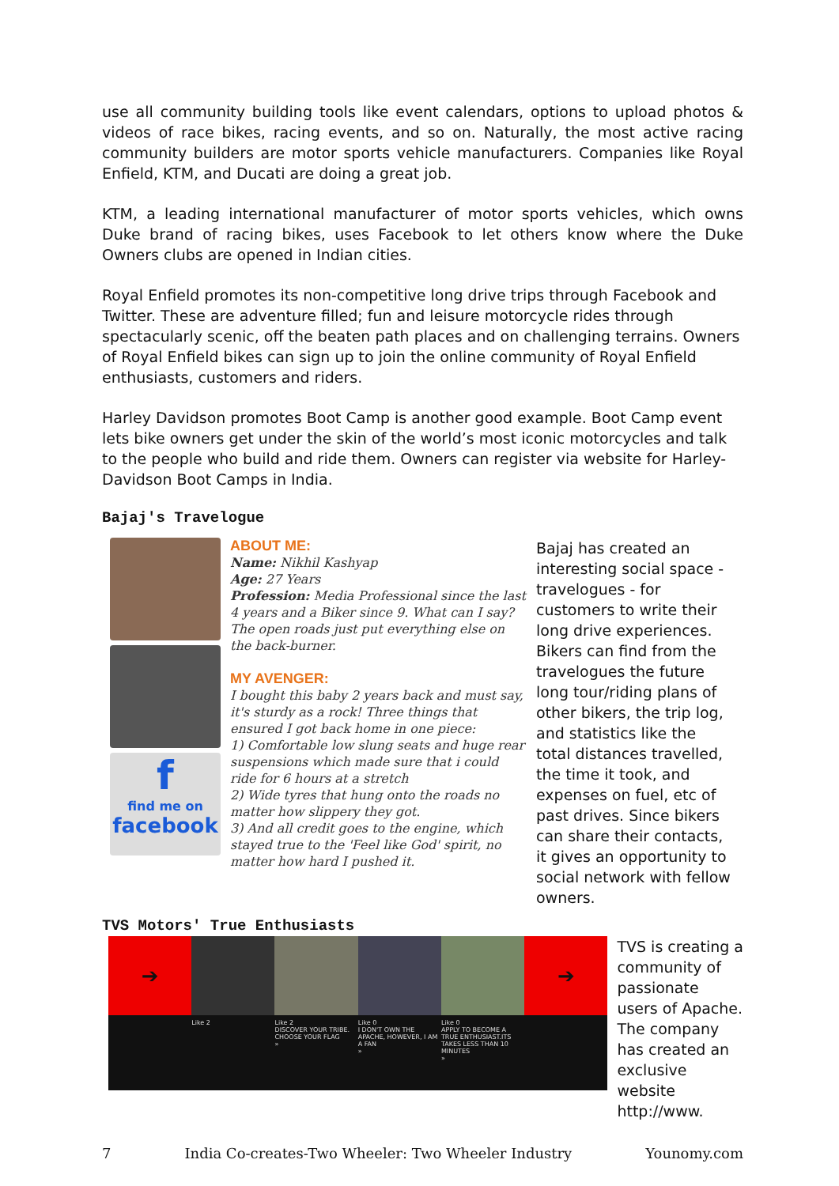use all community building tools like event calendars, options to upload photos & videos of race bikes, racing events, and so on. Naturally, the most active racing community builders are motor sports vehicle manufacturers. Companies like Royal Enfield, KTM, and Ducati are doing a great job.
KTM, a leading international manufacturer of motor sports vehicles, which owns Duke brand of racing bikes, uses Facebook to let others know where the Duke Owners clubs are opened in Indian cities.
Royal Enfield promotes its non-competitive long drive trips through Facebook and Twitter. These are adventure filled; fun and leisure motorcycle rides through spectacularly scenic, off the beaten path places and on challenging terrains. Owners of Royal Enfield bikes can sign up to join the online community of Royal Enfield enthusiasts, customers and riders.
Harley Davidson promotes Boot Camp is another good example. Boot Camp event lets bike owners get under the skin of the world’s most iconic motorcycles and talk to the people who build and ride them. Owners can register via website for Harley-Davidson Boot Camps in India.
Bajaj's Travelogue
f
find me on
facebook
ABOUT ME:
Name: Nikhil Kashyap
Age: 27 Years
Profession: Media Professional since the last 4 years and a Biker since 9. What can I say? The open roads just put everything else on the back-burner.
MY AVENGER:
I bought this baby 2 years back and must say, it's sturdy as a rock! Three things that ensured I got back home in one piece:
1) Comfortable low slung seats and huge rear suspensions which made sure that i could ride for 6 hours at a stretch
2) Wide tyres that hung onto the roads no matter how slippery they got.
3) And all credit goes to the engine, which stayed true to the 'Feel like God' spirit, no matter how hard I pushed it.
Bajaj has created an interesting social space - travelogues - for customers to write their long drive experiences. Bikers can find from the travelogues the future long tour/riding plans of other bikers, the trip log, and statistics like the total distances travelled, the time it took, and expenses on fuel, etc of past drives. Since bikers can share their contacts, it gives an opportunity to social network with fellow owners.
TVS Motors' True Enthusiasts
➔
Like 2 Like 2
DISCOVER YOUR TRIBE. CHOOSE YOUR FLAG
»
Like 0
I DON'T OWN THE APACHE, HOWEVER, I AM A FAN
»
Like 0
APPLY TO BECOME A TRUE ENTHUSIAST.ITS TAKES LESS THAN 10 MINUTES
»
➔
TVS is creating a community of passionate users of Apache. The company has created an exclusive website http://www.
7 India Co-creates-Two Wheeler: Two Wheeler Industry Younomy.com